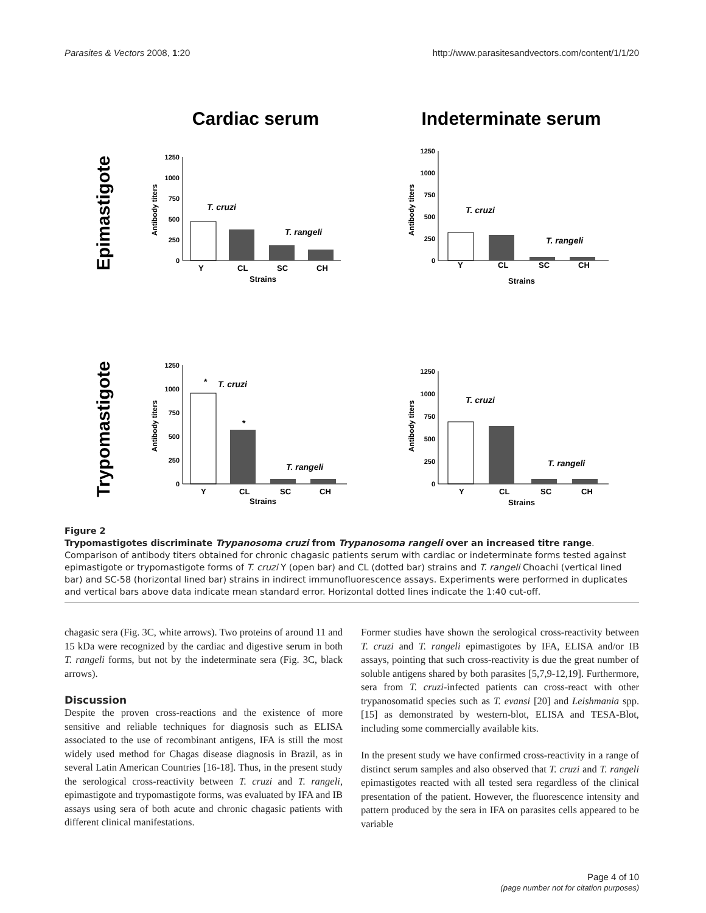Parasites & Vectors 2008, 1:20 http://www.parasitesandvectors.com/content/1/1/20
Cardiac serum
Indeterminate serum
Epimastigote
Trypomastigote
Y
CL
SC
CH
Strains
Y
CL
SC
CH
Strains
Y
CL
SC
CH
Strains
Y
CL
SC
CH
Strains
T. cruzi
T. rangeli
T. cruzi
T. rangeli
T. cruzi
T. rangeli
T. cruzi
T. rangeli
Antibody titers
Antibody titers
Antibody titers
Antibody titers
1250
1000
750
500
250
0
1250
1000
750
500
250
0
1250
1000
750
500
250
0
1250
1000
750
500
250
0
*
*
Figure 2
Trypomastigotes discriminate Trypanosoma cruzi from Trypanosoma rangeli over an increased titre range. Comparison of antibody titers obtained for chronic chagasic patients serum with cardiac or indeterminate forms tested against epimastigote or trypomastigote forms of T. cruzi Y (open bar) and CL (dotted bar) strains and T. rangeli Choachi (vertical lined bar) and SC-58 (horizontal lined bar) strains in indirect immunofluorescence assays. Experiments were performed in duplicates and vertical bars above data indicate mean standard error. Horizontal dotted lines indicate the 1:40 cut-off.
chagasic sera (Fig. 3C, white arrows). Two proteins of around 11 and 15 kDa were recognized by the cardiac and digestive serum in both T. rangeli forms, but not by the indeterminate sera (Fig. 3C, black arrows).
Discussion
Despite the proven cross-reactions and the existence of more sensitive and reliable techniques for diagnosis such as ELISA associated to the use of recombinant antigens, IFA is still the most widely used method for Chagas disease diagnosis in Brazil, as in several Latin American Countries [16-18]. Thus, in the present study the serological cross-reactivity between T. cruzi and T. rangeli, epimastigote and trypomastigote forms, was evaluated by IFA and IB assays using sera of both acute and chronic chagasic patients with different clinical manifestations.
Former studies have shown the serological cross-reactivity between T. cruzi and T. rangeli epimastigotes by IFA, ELISA and/or IB assays, pointing that such cross-reactivity is due the great number of soluble antigens shared by both parasites [5,7,9-12,19]. Furthermore, sera from T. cruzi-infected patients can cross-react with other trypanosomatid species such as T. evansi [20] and Leishmania spp. [15] as demonstrated by western-blot, ELISA and TESA-Blot, including some commercially available kits.
In the present study we have confirmed cross-reactivity in a range of distinct serum samples and also observed that T. cruzi and T. rangeli epimastigotes reacted with all tested sera regardless of the clinical presentation of the patient. However, the fluorescence intensity and pattern produced by the sera in IFA on parasites cells appeared to be variable
Page 4 of 10
(page number not for citation purposes)